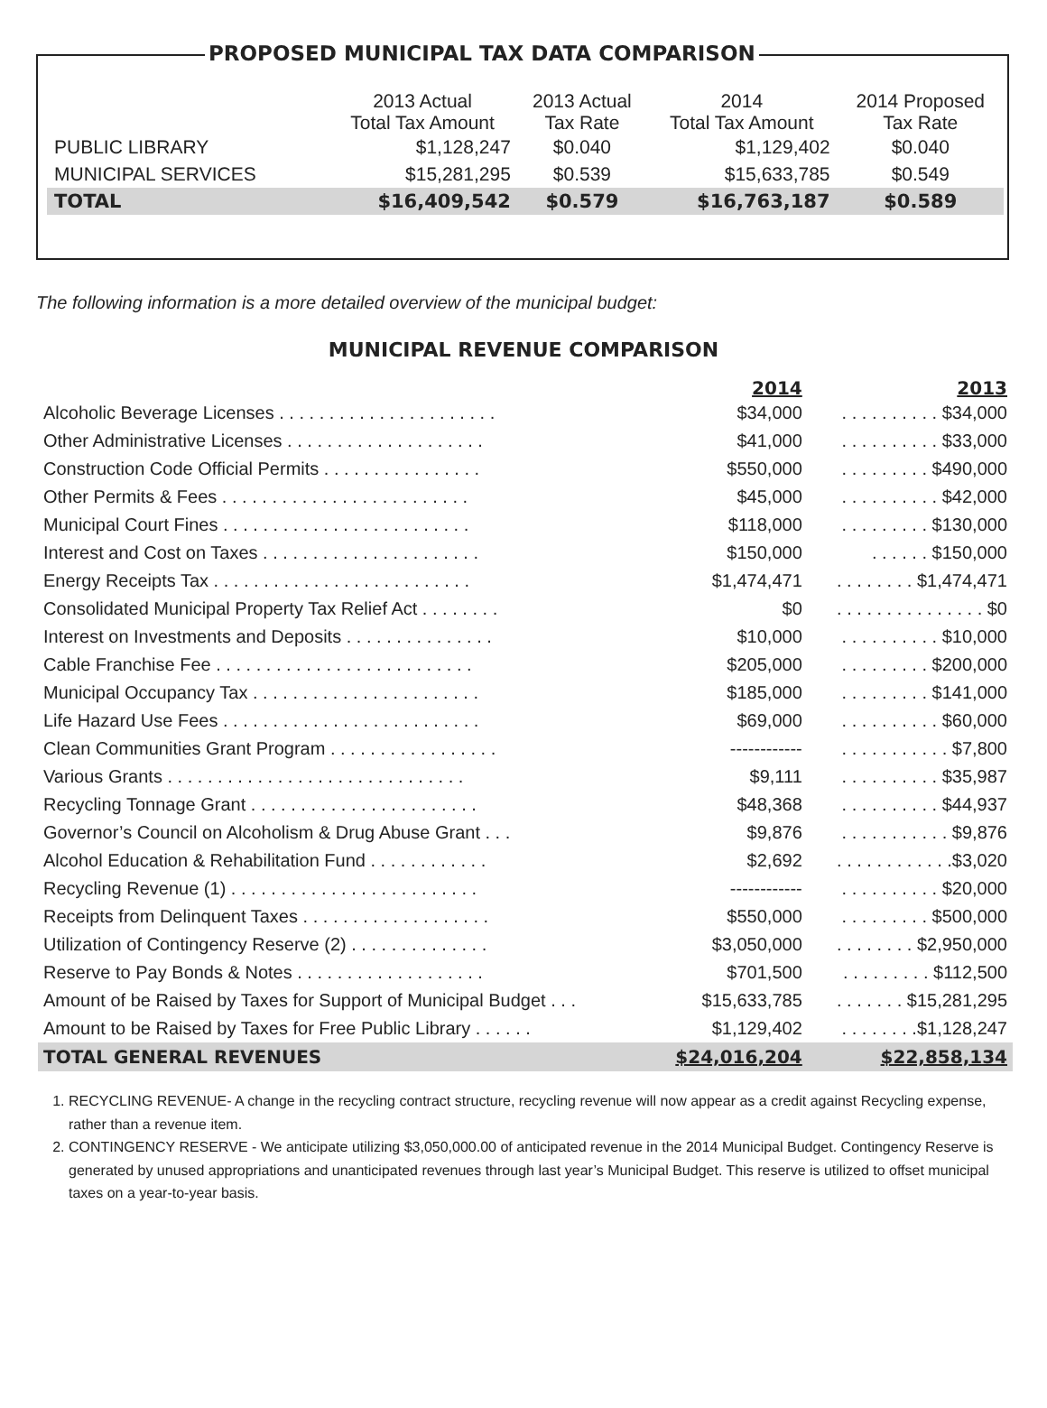PROPOSED MUNICIPAL TAX DATA COMPARISON
| | 2013 Actual Total Tax Amount | 2013 Actual Tax Rate | 2014 Total Tax Amount | 2014 Proposed Tax Rate |
| --- | --- | --- | --- | --- |
| PUBLIC LIBRARY | $1,128,247 | $0.040 | $1,129,402 | $0.040 |
| MUNICIPAL SERVICES | $15,281,295 | $0.539 | $15,633,785 | $0.549 |
| TOTAL | $16,409,542 | $0.579 | $16,763,187 | $0.589 |
The following information is a more detailed overview of the municipal budget:
MUNICIPAL REVENUE COMPARISON
| | 2014 | 2013 |
| --- | --- | --- |
| Alcoholic Beverage Licenses . . . . . . . . . . . . . . . . . . . . . . | $34,000 | . . . . . . . . . . $34,000 |
| Other Administrative Licenses . . . . . . . . . . . . . . . . . . . . | $41,000 | . . . . . . . . . . $33,000 |
| Construction Code Official Permits . . . . . . . . . . . . . . . . | $550,000 | . . . . . . . . . $490,000 |
| Other Permits & Fees . . . . . . . . . . . . . . . . . . . . . . . . . | $45,000 | . . . . . . . . . . $42,000 |
| Municipal Court Fines . . . . . . . . . . . . . . . . . . . . . . . . . | $118,000 | . . . . . . . . . $130,000 |
| Interest and Cost on Taxes . . . . . . . . . . . . . . . . . . . . . . | $150,000 | . . . . . . $150,000 |
| Energy Receipts Tax . . . . . . . . . . . . . . . . . . . . . . . . . . | $1,474,471 | . . . . . . . . $1,474,471 |
| Consolidated Municipal Property Tax Relief Act . . . . . . . . | $0 | . . . . . . . . . . . . . . . $0 |
| Interest on Investments and Deposits . . . . . . . . . . . . . . . | $10,000 | . . . . . . . . . . $10,000 |
| Cable Franchise Fee . . . . . . . . . . . . . . . . . . . . . . . . . . | $205,000 | . . . . . . . . . $200,000 |
| Municipal Occupancy Tax . . . . . . . . . . . . . . . . . . . . . . . | $185,000 | . . . . . . . . . $141,000 |
| Life Hazard Use Fees . . . . . . . . . . . . . . . . . . . . . . . . . . | $69,000 | . . . . . . . . . . $60,000 |
| Clean Communities Grant Program . . . . . . . . . . . . . . . . . | ------------ | . . . . . . . . . . . $7,800 |
| Various Grants . . . . . . . . . . . . . . . . . . . . . . . . . . . . . . | $9,111 | . . . . . . . . . . $35,987 |
| Recycling Tonnage Grant . . . . . . . . . . . . . . . . . . . . . . . | $48,368 | . . . . . . . . . . $44,937 |
| Governor’s Council on Alcoholism & Drug Abuse Grant . . . | $9,876 | . . . . . . . . . . . $9,876 |
| Alcohol Education & Rehabilitation Fund . . . . . . . . . . . . | $2,692 | . . . . . . . . . . . .$3,020 |
| Recycling Revenue (1) . . . . . . . . . . . . . . . . . . . . . . . . . | ------------ | . . . . . . . . . . $20,000 |
| Receipts from Delinquent Taxes . . . . . . . . . . . . . . . . . . . | $550,000 | . . . . . . . . . $500,000 |
| Utilization of Contingency Reserve (2) . . . . . . . . . . . . . . | $3,050,000 | . . . . . . . . $2,950,000 |
| Reserve to Pay Bonds & Notes . . . . . . . . . . . . . . . . . . . | $701,500 | . . . . . . . . . $112,500 |
| Amount of be Raised by Taxes for Support of Municipal Budget . . . | $15,633,785 | . . . . . . . $15,281,295 |
| Amount to be Raised by Taxes for Free Public Library . . . . . . | $1,129,402 | . . . . . . . .$1,128,247 |
| TOTAL GENERAL REVENUES | $24,016,204 | $22,858,134 |
1. RECYCLING REVENUE- A change in the recycling contract structure, recycling revenue will now appear as a credit against Recycling expense, rather than a revenue item.
2. CONTINGENCY RESERVE - We anticipate utilizing $3,050,000.00 of anticipated revenue in the 2014 Municipal Budget. Contingency Reserve is generated by unused appropriations and unanticipated revenues through last year’s Municipal Budget. This reserve is utilized to offset municipal taxes on a year-to-year basis.